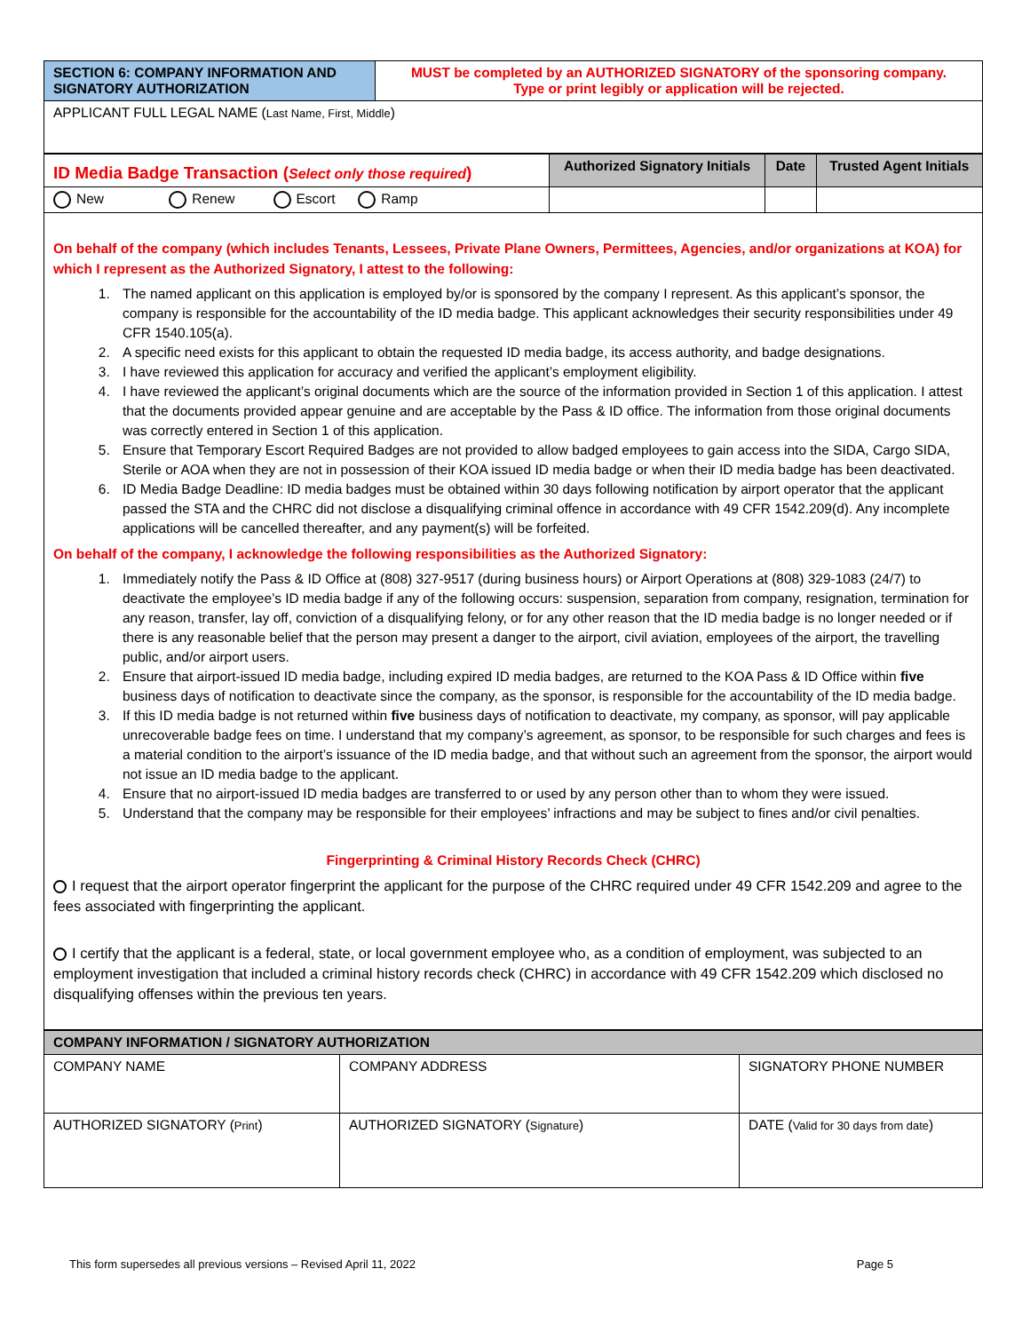| SECTION 6: COMPANY INFORMATION AND SIGNATORY AUTHORIZATION | MUST be completed by an AUTHORIZED SIGNATORY of the sponsoring company. Type or print legibly or application will be rejected. |
| APPLICANT FULL LEGAL NAME ( Last Name, First, Middle ) | |
| ID Media Badge Transaction ( Select only those required ) | Authorized Signatory Initials | Date | Trusted Agent Initials |
| New Renew Escort Ramp | | | |
On behalf of the company (which includes Tenants, Lessees, Private Plane Owners, Permittees, Agencies, and/or organizations at KOA) for which I represent as the Authorized Signatory, I attest to the following:
1. The named applicant on this application is employed by/or is sponsored by the company I represent. As this applicant’s sponsor, the company is responsible for the accountability of the ID media badge. This applicant acknowledges their security responsibilities under 49 CFR 1540.105(a).
2. A specific need exists for this applicant to obtain the requested ID media badge, its access authority, and badge designations.
3. I have reviewed this application for accuracy and verified the applicant’s employment eligibility.
4. I have reviewed the applicant’s original documents which are the source of the information provided in Section 1 of this application. I attest that the documents provided appear genuine and are acceptable by the Pass & ID office. The information from those original documents was correctly entered in Section 1 of this application.
5. Ensure that Temporary Escort Required Badges are not provided to allow badged employees to gain access into the SIDA, Cargo SIDA, Sterile or AOA when they are not in possession of their KOA issued ID media badge or when their ID media badge has been deactivated.
6. ID Media Badge Deadline: ID media badges must be obtained within 30 days following notification by airport operator that the applicant passed the STA and the CHRC did not disclose a disqualifying criminal offence in accordance with 49 CFR 1542.209(d). Any incomplete applications will be cancelled thereafter, and any payment(s) will be forfeited.
On behalf of the company, I acknowledge the following responsibilities as the Authorized Signatory:
1. Immediately notify the Pass & ID Office at (808) 327-9517 (during business hours) or Airport Operations at (808) 329-1083 (24/7) to deactivate the employee’s ID media badge if any of the following occurs: suspension, separation from company, resignation, termination for any reason, transfer, lay off, conviction of a disqualifying felony, or for any other reason that the ID media badge is no longer needed or if there is any reasonable belief that the person may present a danger to the airport, civil aviation, employees of the airport, the travelling public, and/or airport users.
2. Ensure that airport-issued ID media badge, including expired ID media badges, are returned to the KOA Pass & ID Office within five business days of notification to deactivate since the company, as the sponsor, is responsible for the accountability of the ID media badge.
3. If this ID media badge is not returned within five business days of notification to deactivate, my company, as sponsor, will pay applicable unrecoverable badge fees on time. I understand that my company’s agreement, as sponsor, to be responsible for such charges and fees is a material condition to the airport’s issuance of the ID media badge, and that without such an agreement from the sponsor, the airport would not issue an ID media badge to the applicant.
4. Ensure that no airport-issued ID media badges are transferred to or used by any person other than to whom they were issued.
5. Understand that the company may be responsible for their employees’ infractions and may be subject to fines and/or civil penalties.
Fingerprinting & Criminal History Records Check (CHRC)
I request that the airport operator fingerprint the applicant for the purpose of the CHRC required under 49 CFR 1542.209 and agree to the fees associated with fingerprinting the applicant.
I certify that the applicant is a federal, state, or local government employee who, as a condition of employment, was subjected to an employment investigation that included a criminal history records check (CHRC) in accordance with 49 CFR 1542.209 which disclosed no disqualifying offenses within the previous ten years.
| COMPANY INFORMATION / SIGNATORY AUTHORIZATION | | | |
| COMPANY NAME | COMPANY ADDRESS | | SIGNATORY PHONE NUMBER |
| AUTHORIZED SIGNATORY ( Print ) | | AUTHORIZED SIGNATORY ( Signature ) | DATE ( Valid for 30 days from date ) |
This form supersedes all previous versions – Revised April 11, 2022 Page 5